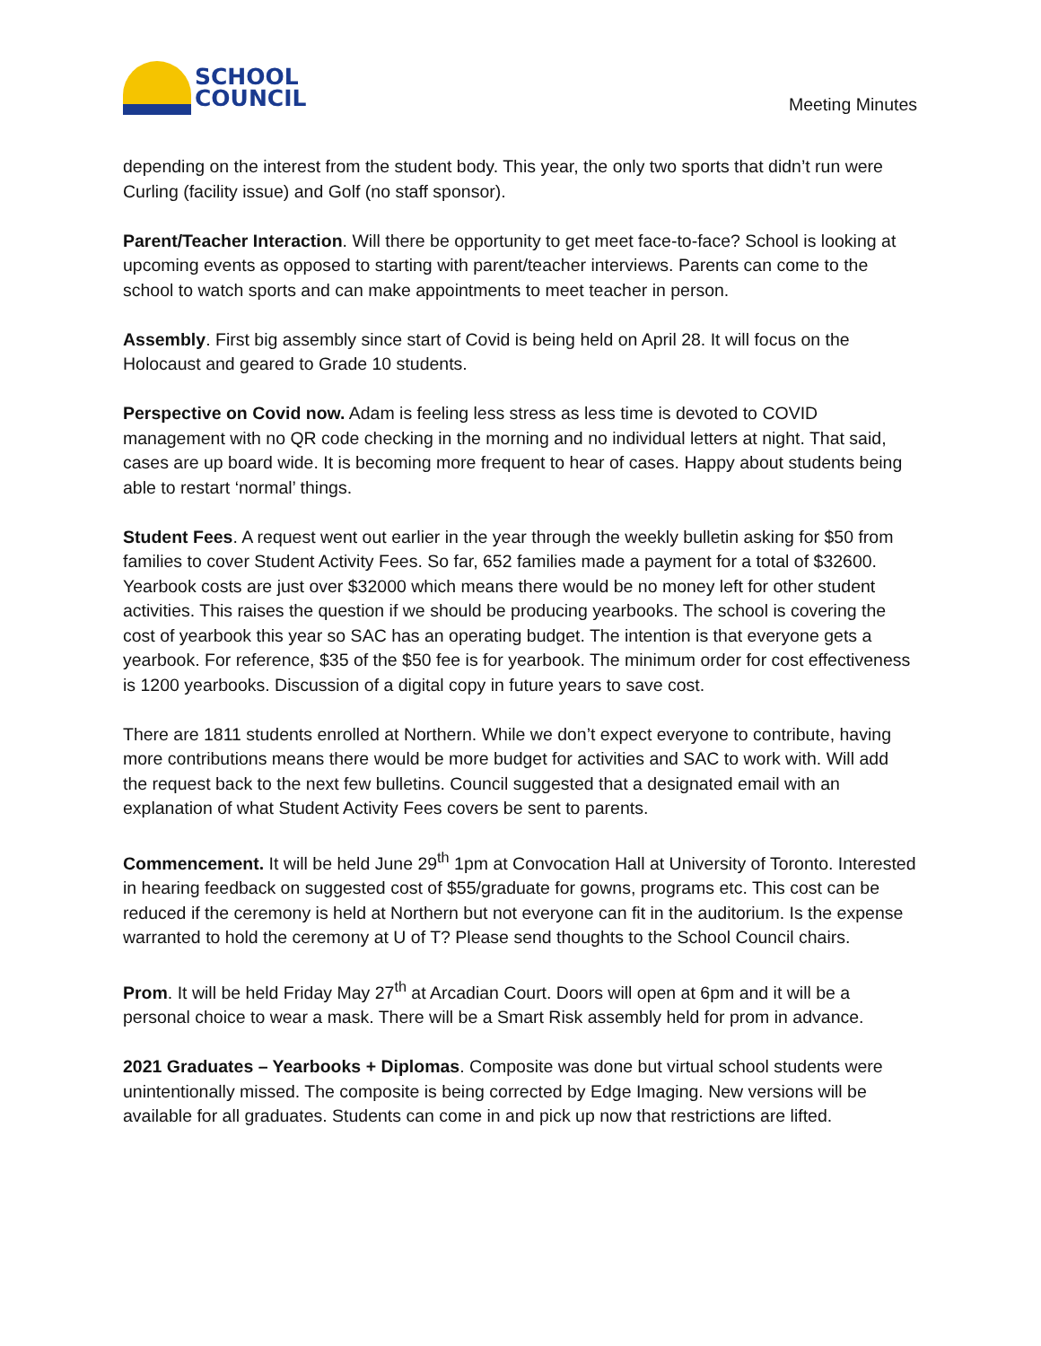SCHOOL
COUNCIL
Meeting Minutes
depending on the interest from the student body. This year, the only two sports that didn’t run were Curling (facility issue) and Golf (no staff sponsor).
Parent/Teacher Interaction. Will there be opportunity to get meet face-to-face? School is looking at upcoming events as opposed to starting with parent/teacher interviews. Parents can come to the school to watch sports and can make appointments to meet teacher in person.
Assembly. First big assembly since start of Covid is being held on April 28. It will focus on the Holocaust and geared to Grade 10 students.
Perspective on Covid now. Adam is feeling less stress as less time is devoted to COVID management with no QR code checking in the morning and no individual letters at night. That said, cases are up board wide. It is becoming more frequent to hear of cases. Happy about students being able to restart ‘normal’ things.
Student Fees. A request went out earlier in the year through the weekly bulletin asking for $50 from families to cover Student Activity Fees. So far, 652 families made a payment for a total of $32600. Yearbook costs are just over $32000 which means there would be no money left for other student activities. This raises the question if we should be producing yearbooks. The school is covering the cost of yearbook this year so SAC has an operating budget. The intention is that everyone gets a yearbook. For reference, $35 of the $50 fee is for yearbook. The minimum order for cost effectiveness is 1200 yearbooks. Discussion of a digital copy in future years to save cost.
There are 1811 students enrolled at Northern. While we don’t expect everyone to contribute, having more contributions means there would be more budget for activities and SAC to work with. Will add the request back to the next few bulletins. Council suggested that a designated email with an explanation of what Student Activity Fees covers be sent to parents.
Commencement. It will be held June 29<sup>th</sup> 1pm at Convocation Hall at University of Toronto. Interested in hearing feedback on suggested cost of $55/graduate for gowns, programs etc. This cost can be reduced if the ceremony is held at Northern but not everyone can fit in the auditorium. Is the expense warranted to hold the ceremony at U of T? Please send thoughts to the School Council chairs.
Prom. It will be held Friday May 27<sup>th</sup> at Arcadian Court. Doors will open at 6pm and it will be a personal choice to wear a mask. There will be a Smart Risk assembly held for prom in advance.
2021 Graduates – Yearbooks + Diplomas. Composite was done but virtual school students were unintentionally missed. The composite is being corrected by Edge Imaging. New versions will be available for all graduates. Students can come in and pick up now that restrictions are lifted.